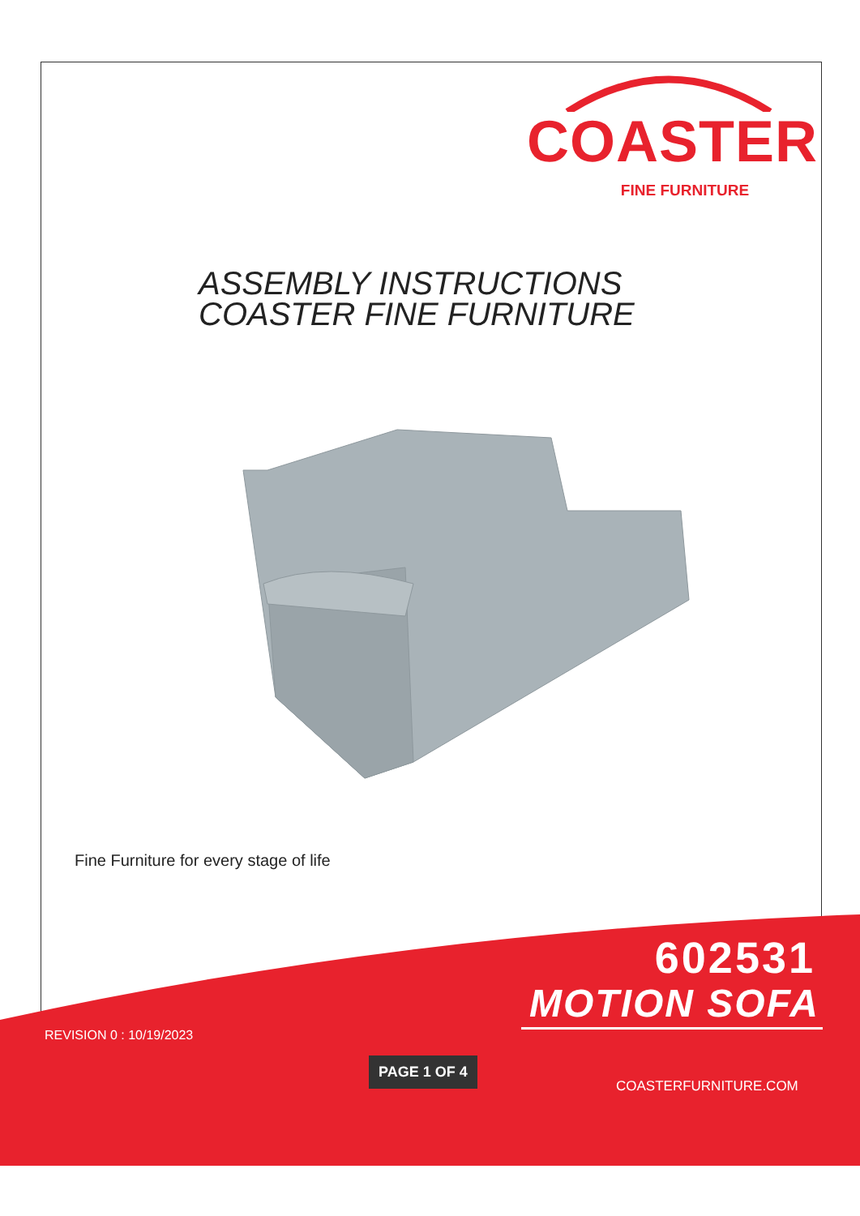COASTER
FINE FURNITURE
ASSEMBLY INSTRUCTIONS
COASTER FINE FURNITURE
Fine Furniture for every stage of life
602531
MOTION SOFA
REVISION 0 : 10/19/2023
PAGE 1 OF 4
COASTERFURNITURE.COM